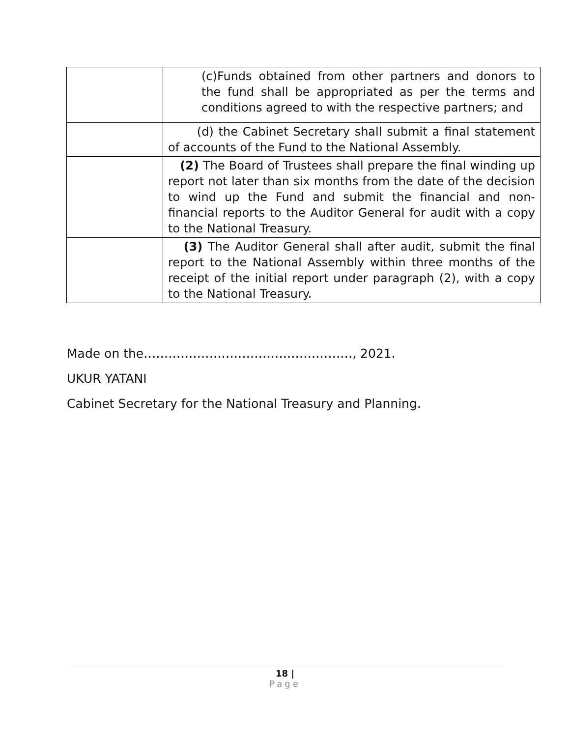| | (c)Funds obtained from other partners and donors to the fund shall be appropriated as per the terms and conditions agreed to with the respective partners; and |
| | (d) the Cabinet Secretary shall submit a final statement of accounts of the Fund to the National Assembly. |
| | (2) The Board of Trustees shall prepare the final winding up report not later than six months from the date of the decision to wind up the Fund and submit the financial and non-financial reports to the Auditor General for audit with a copy to the National Treasury. |
| | (3) The Auditor General shall after audit, submit the final report to the National Assembly within three months of the receipt of the initial report under paragraph (2), with a copy to the National Treasury. |
Made on the……………………………………………, 2021.
UKUR YATANI
Cabinet Secretary for the National Treasury and Planning.
18 |
Page